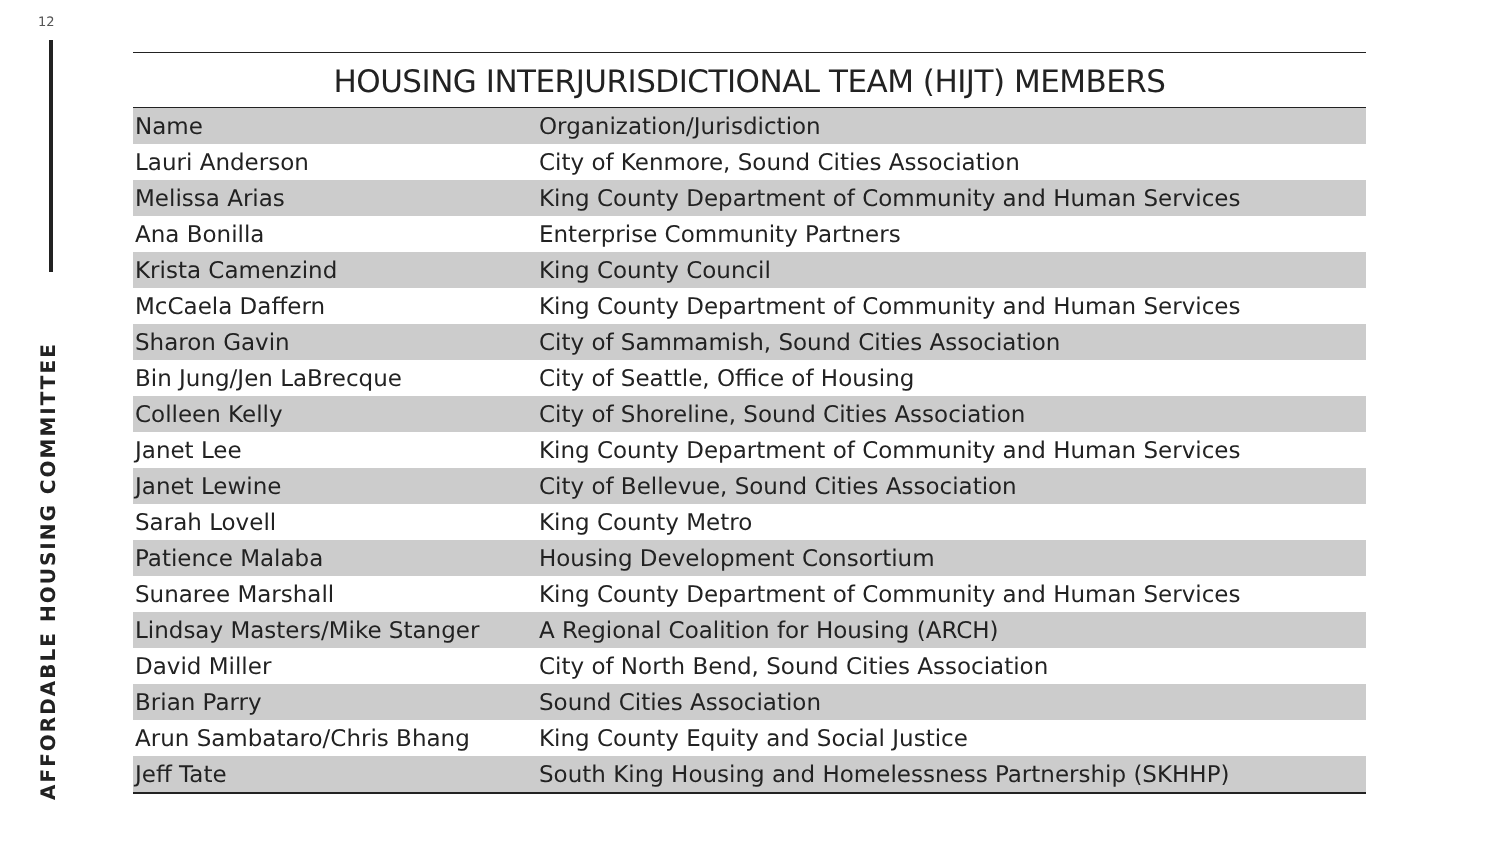12
AFFORDABLE HOUSING COMMITTEE
HOUSING INTERJURISDICTIONAL TEAM (HIJT) MEMBERS
| Name | Organization/Jurisdiction |
| --- | --- |
| Lauri Anderson | City of Kenmore, Sound Cities Association |
| Melissa Arias | King County Department of Community and Human Services |
| Ana Bonilla | Enterprise Community Partners |
| Krista Camenzind | King County Council |
| McCaela Daffern | King County Department of Community and Human Services |
| Sharon Gavin | City of Sammamish, Sound Cities Association |
| Bin Jung/Jen LaBrecque | City of Seattle, Office of Housing |
| Colleen Kelly | City of Shoreline, Sound Cities Association |
| Janet Lee | King County Department of Community and Human Services |
| Janet Lewine | City of Bellevue, Sound Cities Association |
| Sarah Lovell | King County Metro |
| Patience Malaba | Housing Development Consortium |
| Sunaree Marshall | King County Department of Community and Human Services |
| Lindsay Masters/Mike Stanger | A Regional Coalition for Housing (ARCH) |
| David Miller | City of North Bend, Sound Cities Association |
| Brian Parry | Sound Cities Association |
| Arun Sambataro/Chris Bhang | King County Equity and Social Justice |
| Jeff Tate | South King Housing and Homelessness Partnership (SKHHP) |